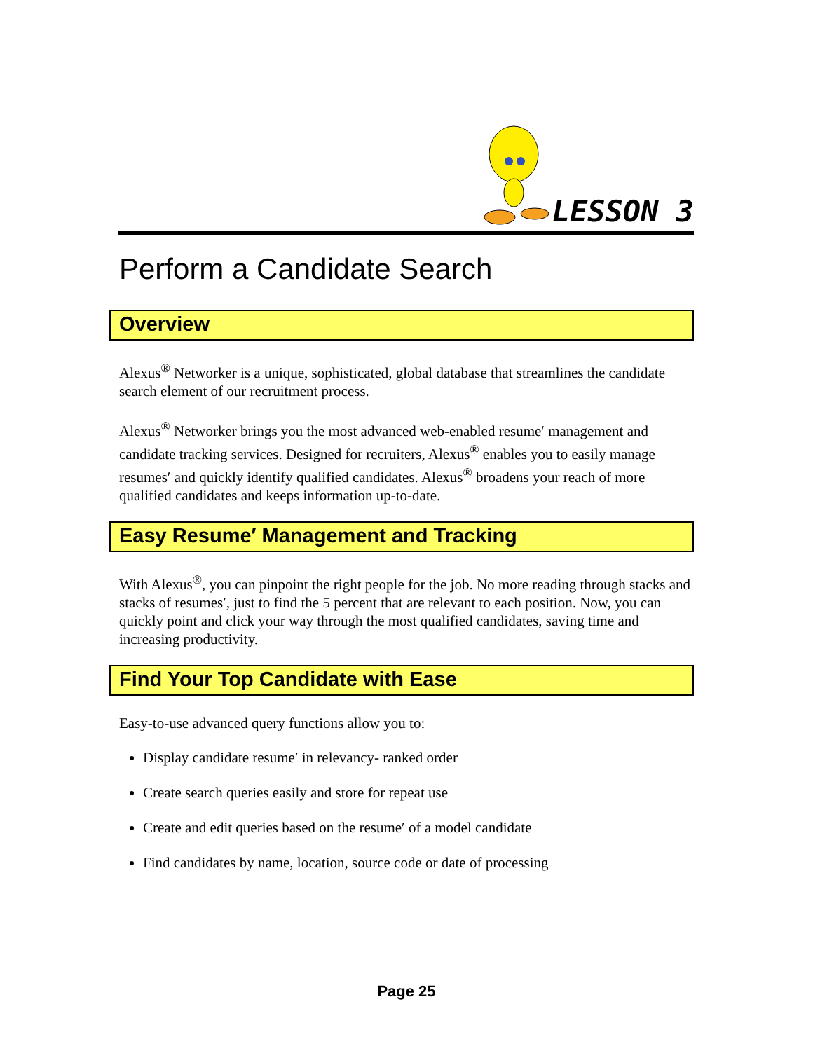LESSON 3
Perform a Candidate Search
Overview
Alexus<sup>®</sup> Networker is a unique, sophisticated, global database that streamlines the candidate search element of our recruitment process.
Alexus<sup>®</sup> Networker brings you the most advanced web-enabled resume′ management and candidate tracking services. Designed for recruiters, Alexus<sup>®</sup> enables you to easily manage resumes′ and quickly identify qualified candidates. Alexus<sup>®</sup> broadens your reach of more qualified candidates and keeps information up-to-date.
Easy Resume′ Management and Tracking
With Alexus<sup>®</sup>, you can pinpoint the right people for the job. No more reading through stacks and stacks of resumes′, just to find the 5 percent that are relevant to each position. Now, you can quickly point and click your way through the most qualified candidates, saving time and increasing productivity.
Find Your Top Candidate with Ease
Easy-to-use advanced query functions allow you to:
Display candidate resume′ in relevancy- ranked order
Create search queries easily and store for repeat use
Create and edit queries based on the resume′ of a model candidate
Find candidates by name, location, source code or date of processing
Page 25